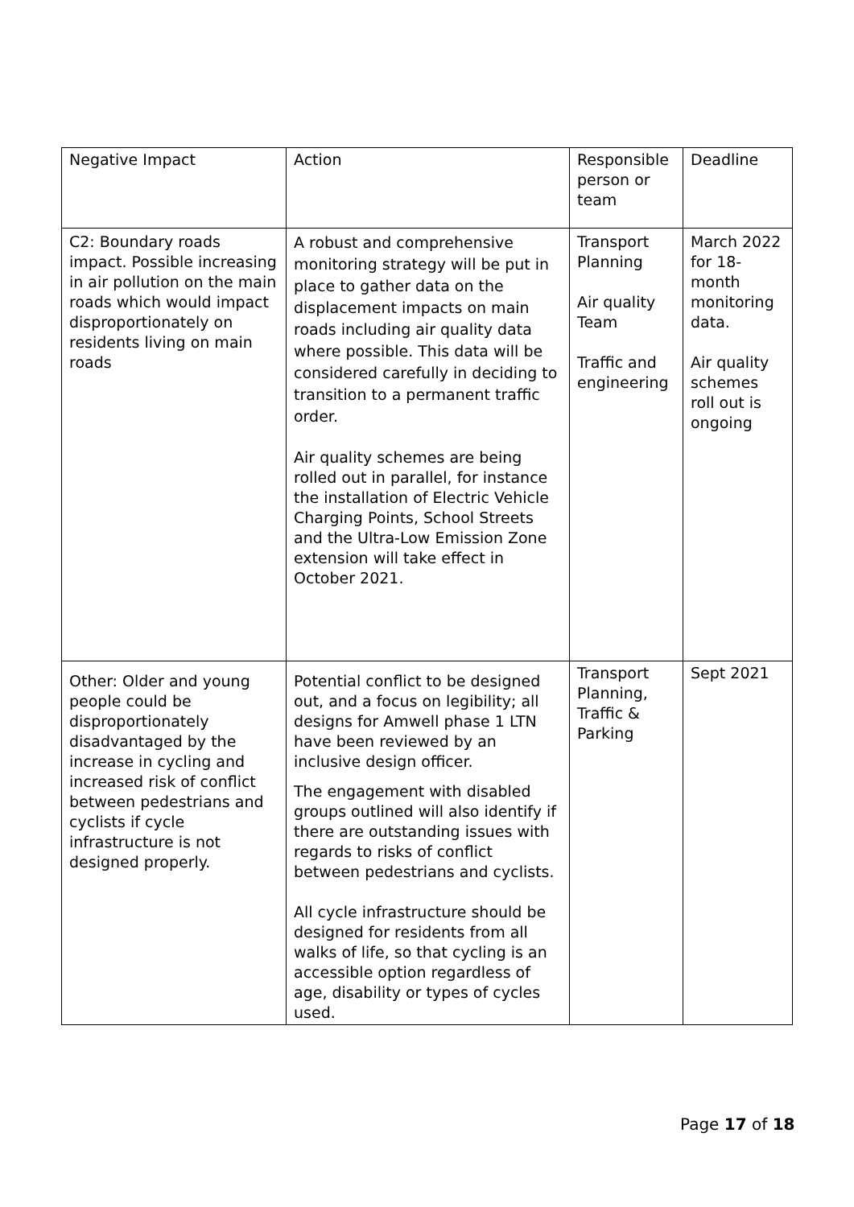| Negative Impact | Action | Responsible person or team | Deadline |
| C2: Boundary roads impact. Possible increasing in air pollution on the main roads which would impact disproportionately on residents living on main roads | A robust and comprehensive monitoring strategy will be put in place to gather data on the displacement impacts on main roads including air quality data where possible. This data will be considered carefully in deciding to transition to a permanent traffic order. Air quality schemes are being rolled out in parallel, for instance the installation of Electric Vehicle Charging Points, School Streets and the Ultra-Low Emission Zone extension will take effect in October 2021. | Transport Planning Air quality Team Traffic and engineering | March 2022 for 18-month monitoring data. Air quality schemes roll out is ongoing |
| Other: Older and young people could be disproportionately disadvantaged by the increase in cycling and increased risk of conflict between pedestrians and cyclists if cycle infrastructure is not designed properly. | Potential conflict to be designed out, and a focus on legibility; all designs for Amwell phase 1 LTN have been reviewed by an inclusive design officer. The engagement with disabled groups outlined will also identify if there are outstanding issues with regards to risks of conflict between pedestrians and cyclists. All cycle infrastructure should be designed for residents from all walks of life, so that cycling is an accessible option regardless of age, disability or types of cycles used. | Transport Planning, Traffic & Parking | Sept 2021 |
Page 17 of 18